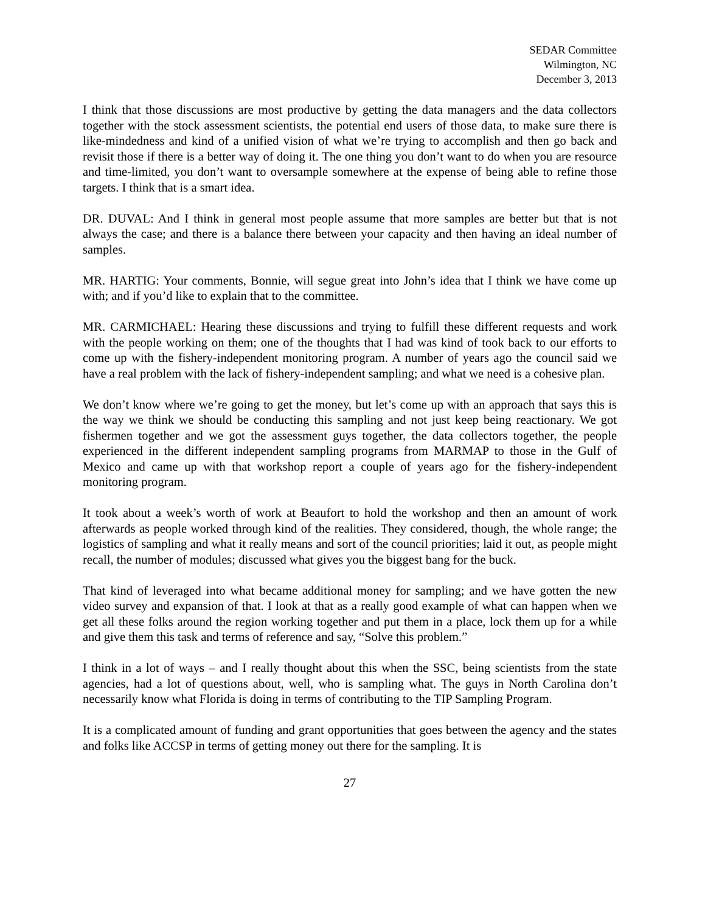SEDAR Committee
Wilmington, NC
December 3, 2013
I think that those discussions are most productive by getting the data managers and the data collectors together with the stock assessment scientists, the potential end users of those data, to make sure there is like-mindedness and kind of a unified vision of what we’re trying to accomplish and then go back and revisit those if there is a better way of doing it. The one thing you don’t want to do when you are resource and time-limited, you don’t want to oversample somewhere at the expense of being able to refine those targets. I think that is a smart idea.
DR. DUVAL: And I think in general most people assume that more samples are better but that is not always the case; and there is a balance there between your capacity and then having an ideal number of samples.
MR. HARTIG: Your comments, Bonnie, will segue great into John’s idea that I think we have come up with; and if you’d like to explain that to the committee.
MR. CARMICHAEL: Hearing these discussions and trying to fulfill these different requests and work with the people working on them; one of the thoughts that I had was kind of took back to our efforts to come up with the fishery-independent monitoring program. A number of years ago the council said we have a real problem with the lack of fishery-independent sampling; and what we need is a cohesive plan.
We don’t know where we’re going to get the money, but let’s come up with an approach that says this is the way we think we should be conducting this sampling and not just keep being reactionary. We got fishermen together and we got the assessment guys together, the data collectors together, the people experienced in the different independent sampling programs from MARMAP to those in the Gulf of Mexico and came up with that workshop report a couple of years ago for the fishery-independent monitoring program.
It took about a week’s worth of work at Beaufort to hold the workshop and then an amount of work afterwards as people worked through kind of the realities. They considered, though, the whole range; the logistics of sampling and what it really means and sort of the council priorities; laid it out, as people might recall, the number of modules; discussed what gives you the biggest bang for the buck.
That kind of leveraged into what became additional money for sampling; and we have gotten the new video survey and expansion of that. I look at that as a really good example of what can happen when we get all these folks around the region working together and put them in a place, lock them up for a while and give them this task and terms of reference and say, “Solve this problem.”
I think in a lot of ways – and I really thought about this when the SSC, being scientists from the state agencies, had a lot of questions about, well, who is sampling what. The guys in North Carolina don’t necessarily know what Florida is doing in terms of contributing to the TIP Sampling Program.
It is a complicated amount of funding and grant opportunities that goes between the agency and the states and folks like ACCSP in terms of getting money out there for the sampling. It is
27